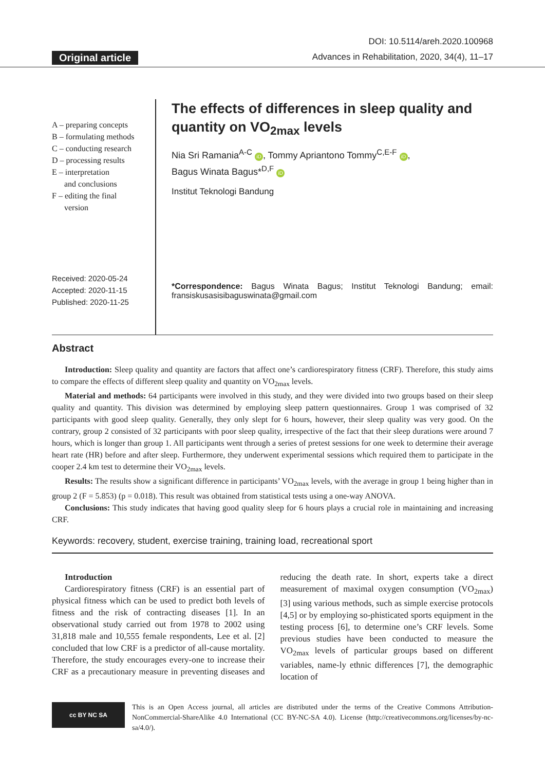Original article
DOI: 10.5114/areh.2020.100968
Advances in Rehabilitation, 2020, 34(4), 11–17
A – preparing concepts
B – formulating methods
C – conducting research
D – processing results
E – interpretation
and conclusions
F – editing the final
version
Received: 2020-05-24
Accepted: 2020-11-15
Published: 2020-11-25
The effects of differences in sleep quality and quantity on VO<sub>2max</sub> levels
Nia Sri Ramania<sup>A-C</sup> iD, Tommy Apriantono Tommy<sup>C,E-F</sup> iD,
Bagus Winata Bagus*<sup>D,F</sup> iD
Institut Teknologi Bandung
*Correspondence: Bagus Winata Bagus; Institut Teknologi Bandung; email: fransiskusasisibaguswinata@gmail.com
Abstract
Introduction: Sleep quality and quantity are factors that affect one’s cardiorespiratory fitness (CRF). Therefore, this study aims to compare the effects of different sleep quality and quantity on VO<sub>2max</sub> levels.
Material and methods: 64 participants were involved in this study, and they were divided into two groups based on their sleep quality and quantity. This division was determined by employing sleep pattern questionnaires. Group 1 was comprised of 32 participants with good sleep quality. Generally, they only slept for 6 hours, however, their sleep quality was very good. On the contrary, group 2 consisted of 32 participants with poor sleep quality, irrespective of the fact that their sleep durations were around 7 hours, which is longer than group 1. All participants went through a series of pretest sessions for one week to determine their average heart rate (HR) before and after sleep. Furthermore, they underwent experimental sessions which required them to participate in the cooper 2.4 km test to determine their VO<sub>2max</sub> levels.
Results: The results show a significant difference in participants’ VO<sub>2max</sub> levels, with the average in group 1 being higher than in group 2 (F = 5.853) (p = 0.018). This result was obtained from statistical tests using a one-way ANOVA.
Conclusions: This study indicates that having good quality sleep for 6 hours plays a crucial role in maintaining and increasing CRF.
Keywords: recovery, student, exercise training, training load, recreational sport
Introduction
Cardiorespiratory fitness (CRF) is an essential part of physical fitness which can be used to predict both levels of fitness and the risk of contracting diseases [1]. In an observational study carried out from 1978 to 2002 using 31,818 male and 10,555 female respondents, Lee et al. [2] concluded that low CRF is a predictor of all-cause mortality. Therefore, the study encourages every-one to increase their CRF as a precautionary measure in preventing diseases and reducing the death rate. In short, experts take a direct measurement of maximal oxygen consumption (VO<sub>2max</sub>) [3] using various methods, such as simple exercise protocols [4,5] or by employing so-phisticated sports equipment in the testing process [6], to determine one’s CRF levels. Some previous studies have been conducted to measure the VO<sub>2max</sub> levels of particular groups based on different variables, name-ly ethnic differences [7], the demographic location of
cc BY NC SA
This is an Open Access journal, all articles are distributed under the terms of the Creative Commons Attribution-NonCommercial-ShareAlike 4.0 International (CC BY-NC-SA 4.0). License (http://creativecommons.org/licenses/by-nc-sa/4.0/).